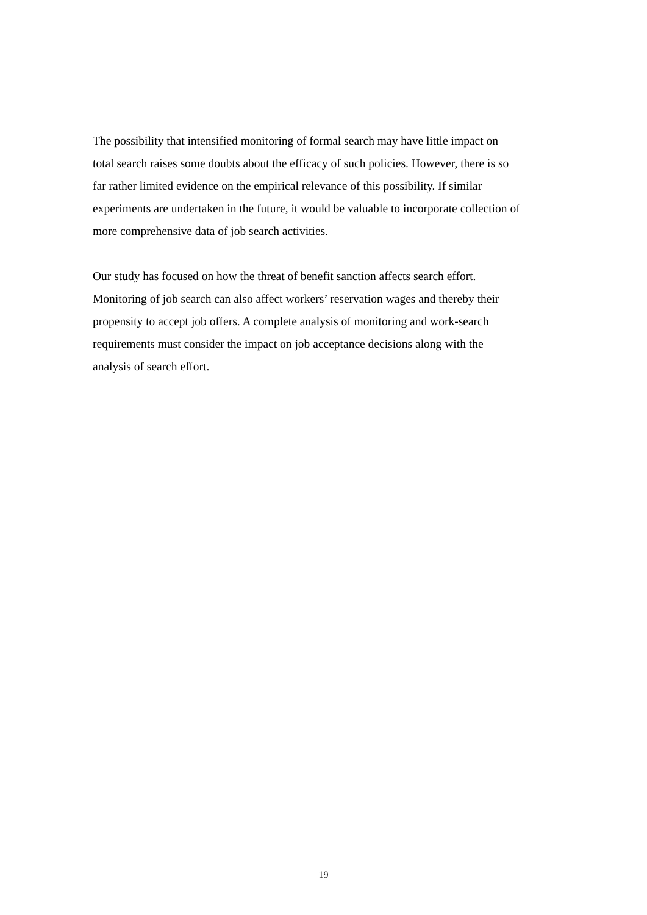The possibility that intensified monitoring of formal search may have little impact on
total search raises some doubts about the efficacy of such policies. However, there is so
far rather limited evidence on the empirical relevance of this possibility. If similar
experiments are undertaken in the future, it would be valuable to incorporate collection of
more comprehensive data of job search activities.
Our study has focused on how the threat of benefit sanction affects search effort.
Monitoring of job search can also affect workers’ reservation wages and thereby their
propensity to accept job offers. A complete analysis of monitoring and work-search
requirements must consider the impact on job acceptance decisions along with the
analysis of search effort.
19